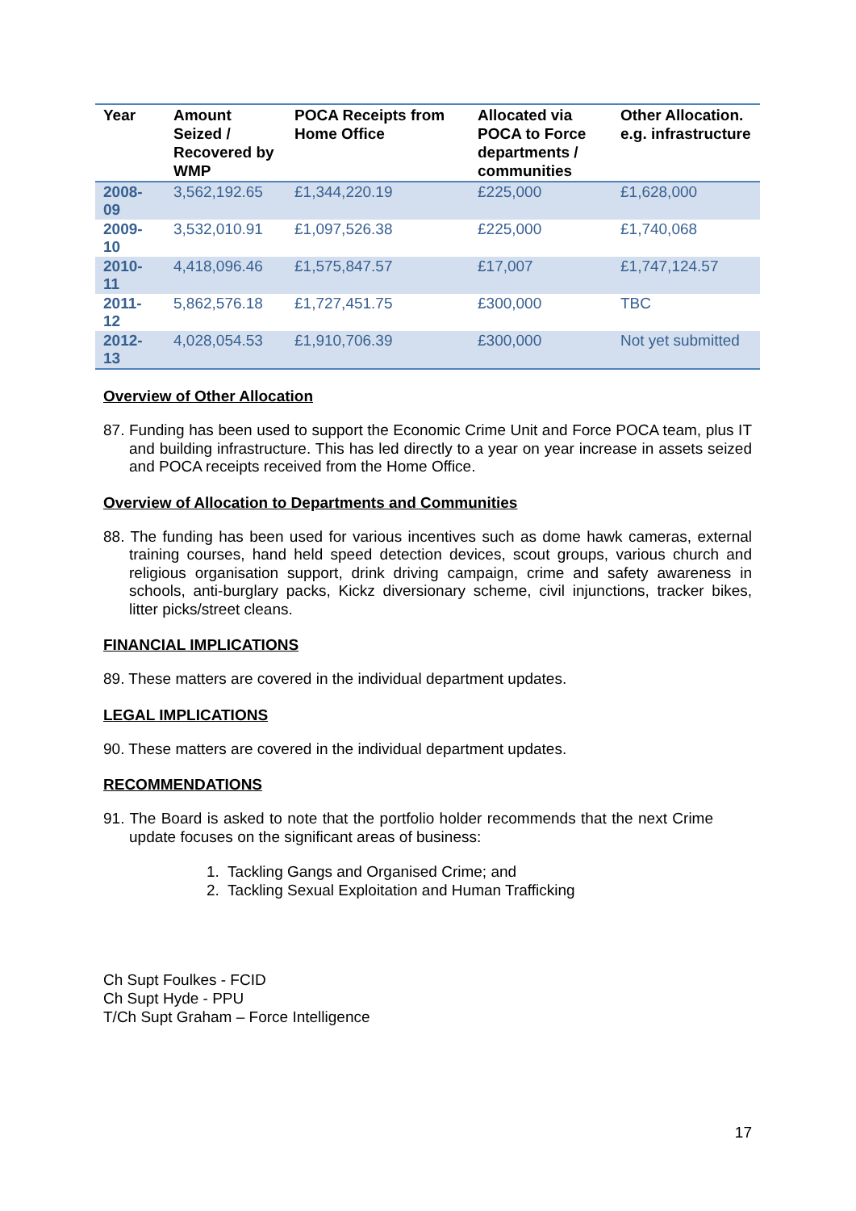| Year | Amount Seized / Recovered by WMP | POCA Receipts from Home Office | Allocated via POCA to Force departments / communities | Other Allocation. e.g. infrastructure |
| --- | --- | --- | --- | --- |
| 2008-09 | 3,562,192.65 | £1,344,220.19 | £225,000 | £1,628,000 |
| 2009-10 | 3,532,010.91 | £1,097,526.38 | £225,000 | £1,740,068 |
| 2010-11 | 4,418,096.46 | £1,575,847.57 | £17,007 | £1,747,124.57 |
| 2011-12 | 5,862,576.18 | £1,727,451.75 | £300,000 | TBC |
| 2012-13 | 4,028,054.53 | £1,910,706.39 | £300,000 | Not yet submitted |
Overview of Other Allocation
87. Funding has been used to support the Economic Crime Unit and Force POCA team, plus IT and building infrastructure. This has led directly to a year on year increase in assets seized and POCA receipts received from the Home Office.
Overview of Allocation to Departments and Communities
88. The funding has been used for various incentives such as dome hawk cameras, external training courses, hand held speed detection devices, scout groups, various church and religious organisation support, drink driving campaign, crime and safety awareness in schools, anti-burglary packs, Kickz diversionary scheme, civil injunctions, tracker bikes, litter picks/street cleans.
FINANCIAL IMPLICATIONS
89. These matters are covered in the individual department updates.
LEGAL IMPLICATIONS
90. These matters are covered in the individual department updates.
RECOMMENDATIONS
91. The Board is asked to note that the portfolio holder recommends that the next Crime update focuses on the significant areas of business:
1. Tackling Gangs and Organised Crime; and
2. Tackling Sexual Exploitation and Human Trafficking
Ch Supt Foulkes - FCID
Ch Supt Hyde - PPU
T/Ch Supt Graham – Force Intelligence
17